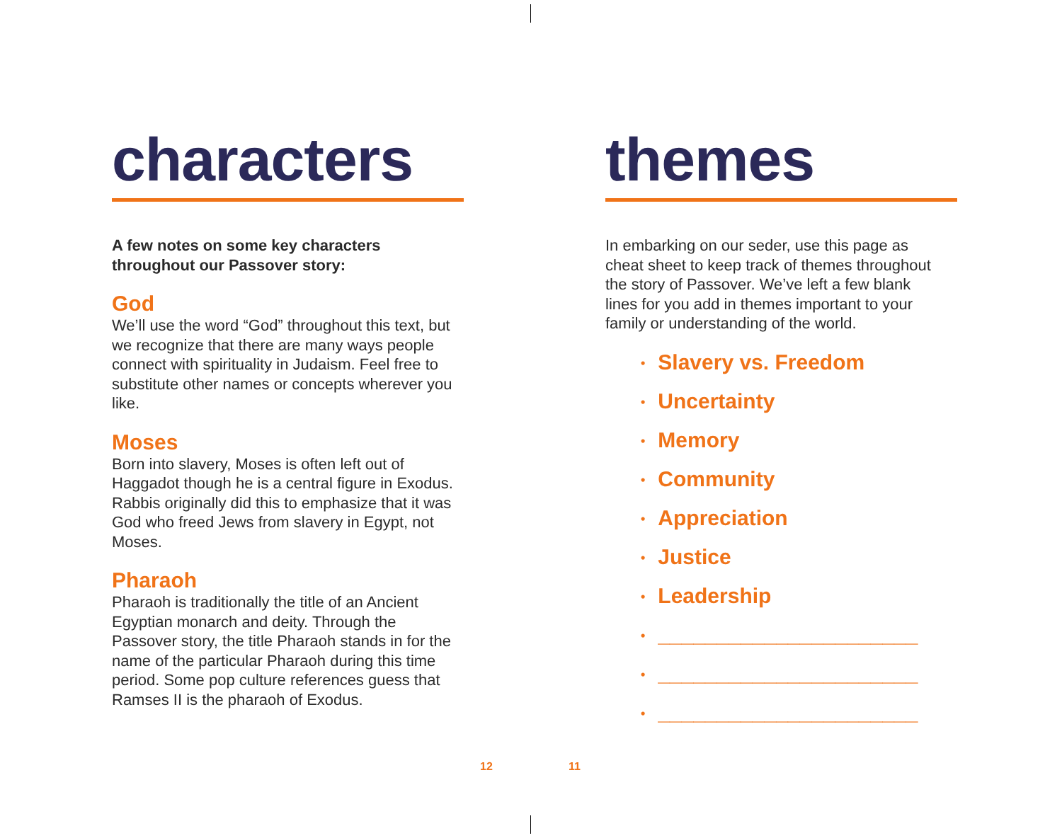characters
A few notes on some key characters
throughout our Passover story:
God
We’ll use the word “God” throughout this text, but we recognize that there are many ways people connect with spirituality in Judaism. Feel free to substitute other names or concepts wherever you like.
Moses
Born into slavery, Moses is often left out of Haggadot though he is a central figure in Exodus. Rabbis originally did this to emphasize that it was God who freed Jews from slavery in Egypt, not Moses.
Pharaoh
Pharaoh is traditionally the title of an Ancient Egyptian monarch and deity. Through the Passover story, the title Pharaoh stands in for the name of the particular Pharaoh during this time period. Some pop culture references guess that Ramses II is the pharaoh of Exodus.
themes
In embarking on our seder, use this page as cheat sheet to keep track of themes throughout the story of Passover. We’ve left a few blank lines for you add in themes important to your family or understanding of the world.
• Slavery vs. Freedom
• Uncertainty
• Memory
• Community
• Appreciation
• Justice
• Leadership
• ______________________
• ______________________
• ______________________
12 11